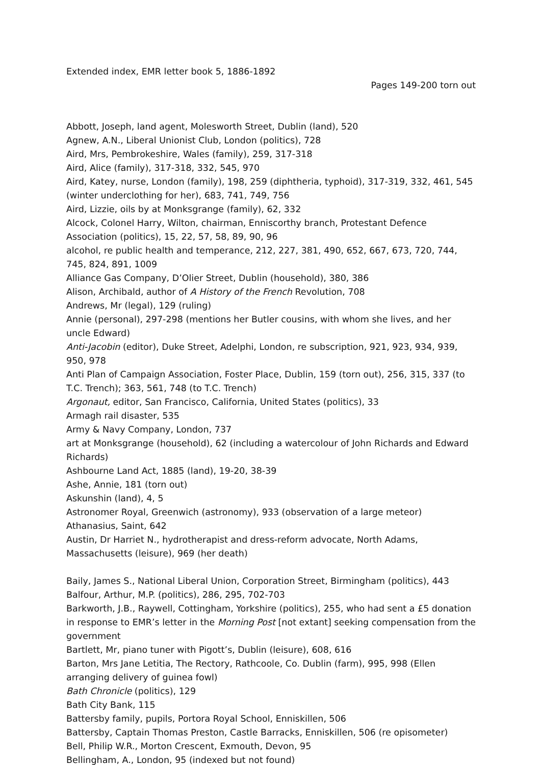Extended index, EMR letter book 5, 1886-1892
Pages 149-200 torn out
Abbott, Joseph, land agent, Molesworth Street, Dublin (land), 520
Agnew, A.N., Liberal Unionist Club, London (politics), 728
Aird, Mrs, Pembrokeshire, Wales (family), 259, 317-318
Aird, Alice (family), 317-318, 332, 545, 970
Aird, Katey, nurse, London (family), 198, 259 (diphtheria, typhoid), 317-319, 332, 461, 545 (winter underclothing for her), 683, 741, 749, 756
Aird, Lizzie, oils by at Monksgrange (family), 62, 332
Alcock, Colonel Harry, Wilton, chairman, Enniscorthy branch, Protestant Defence Association (politics), 15, 22, 57, 58, 89, 90, 96
alcohol, re public health and temperance, 212, 227, 381, 490, 652, 667, 673, 720, 744, 745, 824, 891, 1009
Alliance Gas Company, D’Olier Street, Dublin (household), 380, 386
Alison, Archibald, author of A History of the French Revolution, 708
Andrews, Mr (legal), 129 (ruling)
Annie (personal), 297-298 (mentions her Butler cousins, with whom she lives, and her uncle Edward)
Anti-Jacobin (editor), Duke Street, Adelphi, London, re subscription, 921, 923, 934, 939, 950, 978
Anti Plan of Campaign Association, Foster Place, Dublin, 159 (torn out), 256, 315, 337 (to T.C. Trench); 363, 561, 748 (to T.C. Trench)
Argonaut, editor, San Francisco, California, United States (politics), 33
Armagh rail disaster, 535
Army & Navy Company, London, 737
art at Monksgrange (household), 62 (including a watercolour of John Richards and Edward Richards)
Ashbourne Land Act, 1885 (land), 19-20, 38-39
Ashe, Annie, 181 (torn out)
Askunshin (land), 4, 5
Astronomer Royal, Greenwich (astronomy), 933 (observation of a large meteor)
Athanasius, Saint, 642
Austin, Dr Harriet N., hydrotherapist and dress-reform advocate, North Adams, Massachusetts (leisure), 969 (her death)
Baily, James S., National Liberal Union, Corporation Street, Birmingham (politics), 443
Balfour, Arthur, M.P. (politics), 286, 295, 702-703
Barkworth, J.B., Raywell, Cottingham, Yorkshire (politics), 255, who had sent a £5 donation in response to EMR’s letter in the Morning Post [not extant] seeking compensation from the government
Bartlett, Mr, piano tuner with Pigott’s, Dublin (leisure), 608, 616
Barton, Mrs Jane Letitia, The Rectory, Rathcoole, Co. Dublin (farm), 995, 998 (Ellen arranging delivery of guinea fowl)
Bath Chronicle (politics), 129
Bath City Bank, 115
Battersby family, pupils, Portora Royal School, Enniskillen, 506
Battersby, Captain Thomas Preston, Castle Barracks, Enniskillen, 506 (re opisometer)
Bell, Philip W.R., Morton Crescent, Exmouth, Devon, 95
Bellingham, A., London, 95 (indexed but not found)